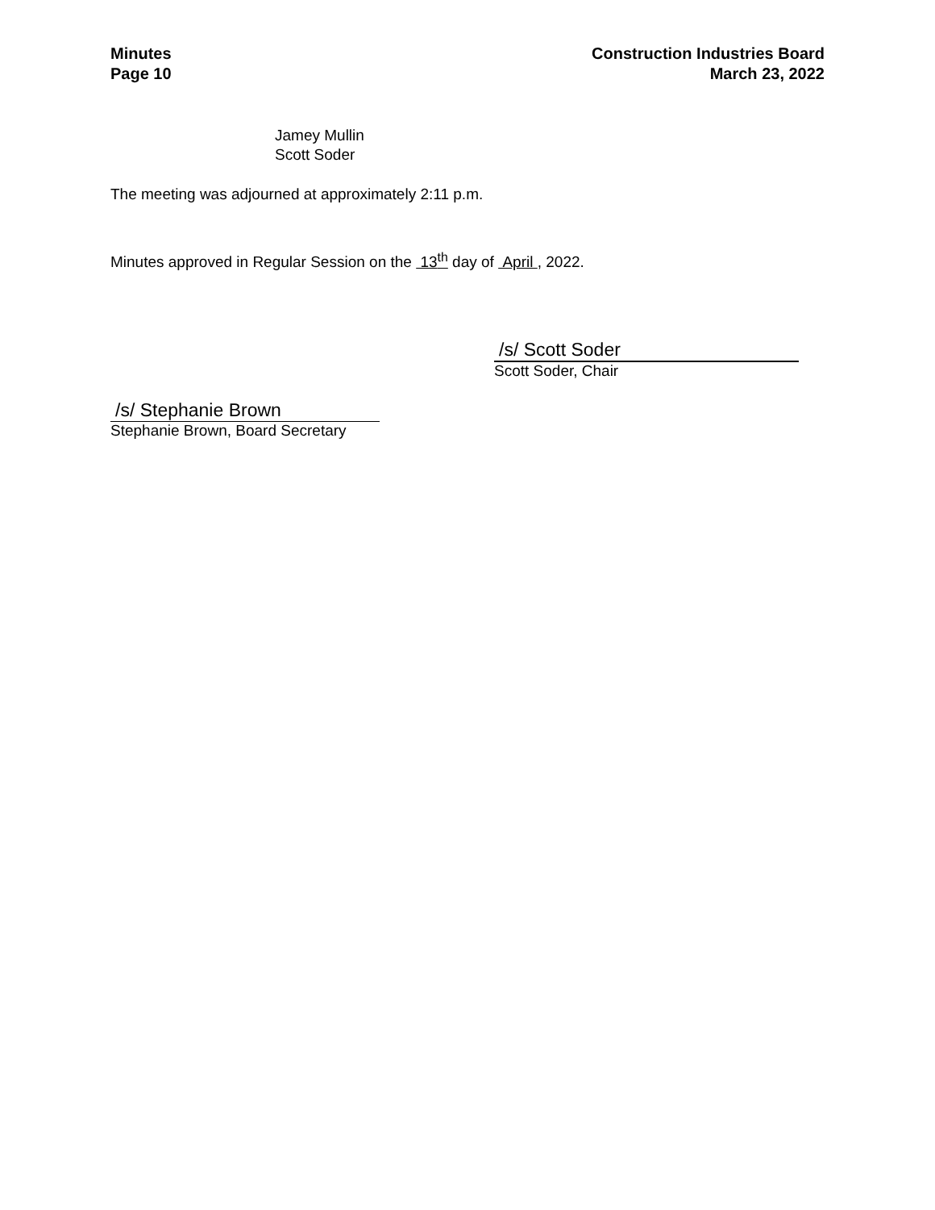Minutes
Page 10
Construction Industries Board
March 23, 2022
Jamey Mullin
Scott Soder
The meeting was adjourned at approximately 2:11 p.m.
Minutes approved in Regular Session on the 13<sup>th</sup> day of April , 2022.
/s/ Scott Soder
Scott Soder, Chair
/s/ Stephanie Brown
Stephanie Brown, Board Secretary